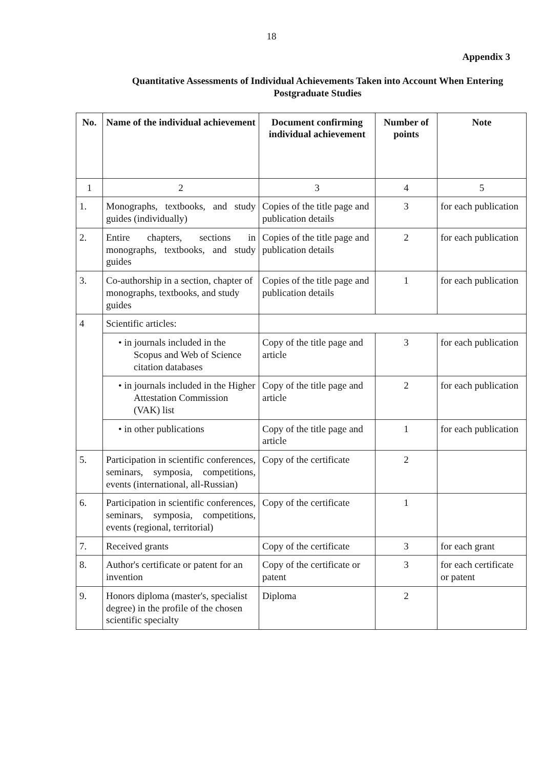18
Appendix 3
Quantitative Assessments of Individual Achievements Taken into Account When Entering Postgraduate Studies
| No. | Name of the individual achievement | Document confirming individual achievement | Number of points | Note |
| --- | --- | --- | --- | --- |
| 1 | 2 | 3 | 4 | 5 |
| 1. | Monographs, textbooks, and study guides (individually) | Copies of the title page and publication details | 3 | for each publication |
| 2. | Entire chapters, sections in monographs, textbooks, and study guides | Copies of the title page and publication details | 2 | for each publication |
| 3. | Co-authorship in a section, chapter of monographs, textbooks, and study guides | Copies of the title page and publication details | 1 | for each publication |
| 4 | Scientific articles: | | | |
| | • in journals included in the Scopus and Web of Science citation databases | Copy of the title page and article | 3 | for each publication |
| | • in journals included in the Higher Attestation Commission (VAK) list | Copy of the title page and article | 2 | for each publication |
| | • in other publications | Copy of the title page and article | 1 | for each publication |
| 5. | Participation in scientific conferences, seminars, symposia, competitions, events (international, all-Russian) | Copy of the certificate | 2 | |
| 6. | Participation in scientific conferences, seminars, symposia, competitions, events (regional, territorial) | Copy of the certificate | 1 | |
| 7. | Received grants | Copy of the certificate | 3 | for each grant |
| 8. | Author's certificate or patent for an invention | Copy of the certificate or patent | 3 | for each certificate or patent |
| 9. | Honors diploma (master's, specialist degree) in the profile of the chosen scientific specialty | Diploma | 2 | |